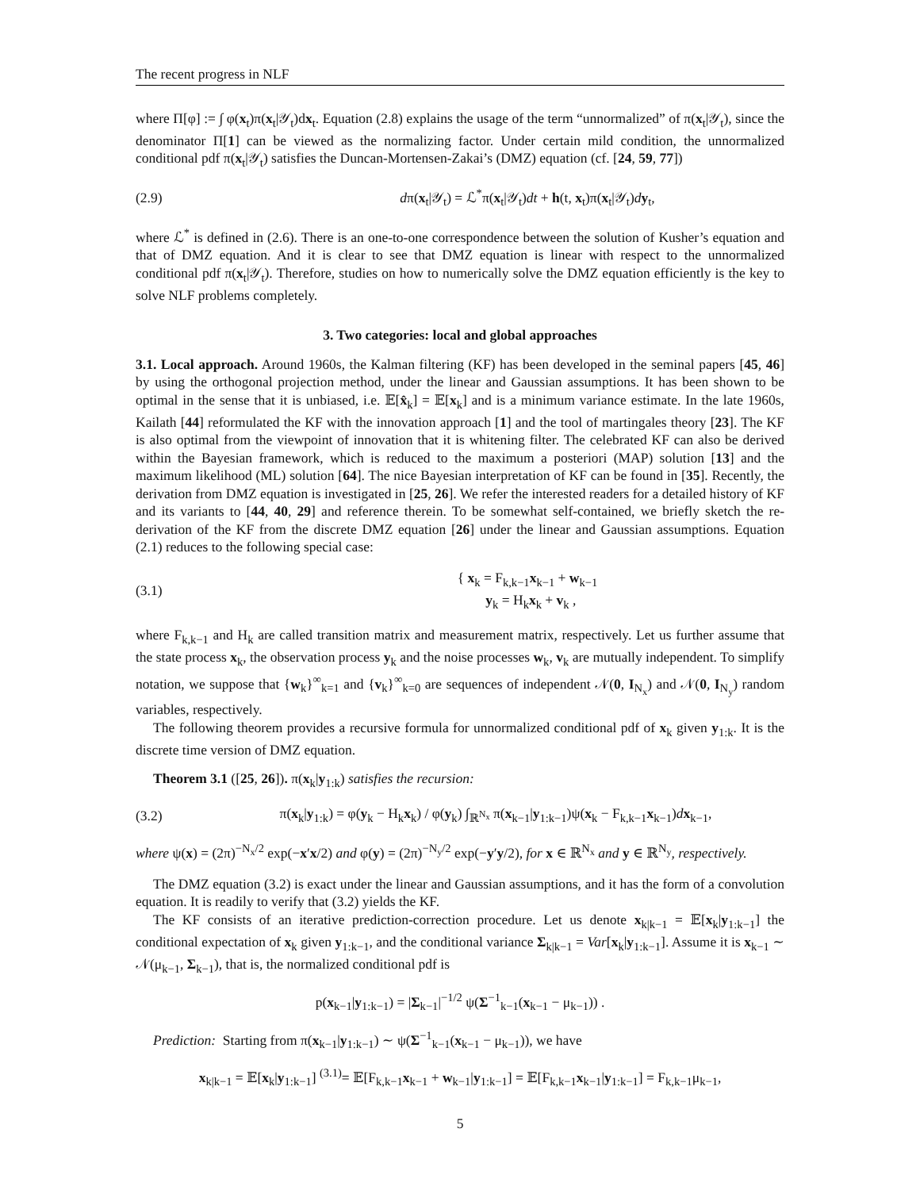The recent progress in NLF
where Π[φ] := ∫ φ(x<sub>t</sub>)π(x<sub>t</sub>|𝒴<sub>t</sub>)dx<sub>t</sub>. Equation (2.8) explains the usage of the term “unnormalized” of π(x<sub>t</sub>|𝒴<sub>t</sub>), since the denominator Π[1] can be viewed as the normalizing factor. Under certain mild condition, the unnormalized conditional pdf π(x<sub>t</sub>|𝒴<sub>t</sub>) satisfies the Duncan-Mortensen-Zakai’s (DMZ) equation (cf. [24, 59, 77])
(2.9) dπ(x<sub>t</sub>|𝒴<sub>t</sub>) = ℒ<sup>*</sup>π(x<sub>t</sub>|𝒴<sub>t</sub>)dt + h(t, x<sub>t</sub>)π(x<sub>t</sub>|𝒴<sub>t</sub>)dy<sub>t</sub>,
where ℒ<sup>*</sup> is defined in (2.6). There is an one-to-one correspondence between the solution of Kusher’s equation and that of DMZ equation. And it is clear to see that DMZ equation is linear with respect to the unnormalized conditional pdf π(x<sub>t</sub>|𝒴<sub>t</sub>). Therefore, studies on how to numerically solve the DMZ equation efficiently is the key to solve NLF problems completely.
3. Two categories: local and global approaches
3.1. Local approach. Around 1960s, the Kalman filtering (KF) has been developed in the seminal papers [45, 46] by using the orthogonal projection method, under the linear and Gaussian assumptions. It has been shown to be optimal in the sense that it is unbiased, i.e. 𝔼[x̂<sub>k</sub>] = 𝔼[x<sub>k</sub>] and is a minimum variance estimate. In the late 1960s, Kailath [44] reformulated the KF with the innovation approach [1] and the tool of martingales theory [23]. The KF is also optimal from the viewpoint of innovation that it is whitening filter. The celebrated KF can also be derived within the Bayesian framework, which is reduced to the maximum a posteriori (MAP) solution [13] and the maximum likelihood (ML) solution [64]. The nice Bayesian interpretation of KF can be found in [35]. Recently, the derivation from DMZ equation is investigated in [25, 26]. We refer the interested readers for a detailed history of KF and its variants to [44, 40, 29] and reference therein. To be somewhat self-contained, we briefly sketch the re-derivation of the KF from the discrete DMZ equation [26] under the linear and Gaussian assumptions. Equation (2.1) reduces to the following special case:
(3.1) { x<sub>k</sub> = F<sub>k,k−1</sub>x<sub>k−1</sub> + w<sub>k−1</sub>
y<sub>k</sub> = H<sub>k</sub>x<sub>k</sub> + v<sub>k</sub> ,
where F<sub>k,k−1</sub> and H<sub>k</sub> are called transition matrix and measurement matrix, respectively. Let us further assume that the state process x<sub>k</sub>, the observation process y<sub>k</sub> and the noise processes w<sub>k</sub>, v<sub>k</sub> are mutually independent. To simplify notation, we suppose that {w<sub>k</sub>}<sup>∞</sup><sub>k=1</sub> and {v<sub>k</sub>}<sup>∞</sup><sub>k=0</sub> are sequences of independent 𝒩(0, I<sub>N<sub>x</sub></sub>) and 𝒩(0, I<sub>N<sub>y</sub></sub>) random variables, respectively.
The following theorem provides a recursive formula for unnormalized conditional pdf of x<sub>k</sub> given y<sub>1:k</sub>. It is the discrete time version of DMZ equation.
Theorem 3.1 ([25, 26]). π(x<sub>k</sub>|y<sub>1:k</sub>) satisfies the recursion:
(3.2) π(x<sub>k</sub>|y<sub>1:k</sub>) = φ(y<sub>k</sub> − H<sub>k</sub>x<sub>k</sub>) / φ(y<sub>k</sub>) ∫<sub>ℝ<sup>N<sub>x</sub></sup></sub> π(x<sub>k−1</sub>|y<sub>1:k−1</sub>)ψ(x<sub>k</sub> − F<sub>k,k−1</sub>x<sub>k−1</sub>)dx<sub>k−1</sub>,
where ψ(x) = (2π)<sup>−N<sub>x</sub>/2</sup> exp(−x′x/2) and φ(y) = (2π)<sup>−N<sub>y</sub>/2</sup> exp(−y′y/2), for x ∈ ℝ<sup>N<sub>x</sub></sup> and y ∈ ℝ<sup>N<sub>y</sub></sup>, respectively.
The DMZ equation (3.2) is exact under the linear and Gaussian assumptions, and it has the form of a convolution equation. It is readily to verify that (3.2) yields the KF.
The KF consists of an iterative prediction-correction procedure. Let us denote x<sub>k|k−1</sub> = 𝔼[x<sub>k</sub>|y<sub>1:k−1</sub>] the conditional expectation of x<sub>k</sub> given y<sub>1:k−1</sub>, and the conditional variance Σ<sub>k|k−1</sub> = Var[x<sub>k</sub>|y<sub>1:k−1</sub>]. Assume it is x<sub>k−1</sub> ∼ 𝒩(μ<sub>k−1</sub>, Σ<sub>k−1</sub>), that is, the normalized conditional pdf is
p(x<sub>k−1</sub>|y<sub>1:k−1</sub>) = |Σ<sub>k−1</sub>|<sup>−1/2</sup> ψ(Σ<sup>−1</sup><sub>k−1</sub>(x<sub>k−1</sub> − μ<sub>k−1</sub>)) .
Prediction: Starting from π(x<sub>k−1</sub>|y<sub>1:k−1</sub>) ∼ ψ(Σ<sup>−1</sup><sub>k−1</sub>(x<sub>k−1</sub> − μ<sub>k−1</sub>)), we have
x<sub>k|k−1</sub> = 𝔼[x<sub>k</sub>|y<sub>1:k−1</sub>] <sup>(3.1)</sup>= 𝔼[F<sub>k,k−1</sub>x<sub>k−1</sub> + w<sub>k−1</sub>|y<sub>1:k−1</sub>] = 𝔼[F<sub>k,k−1</sub>x<sub>k−1</sub>|y<sub>1:k−1</sub>] = F<sub>k,k−1</sub>μ<sub>k−1</sub>,
5